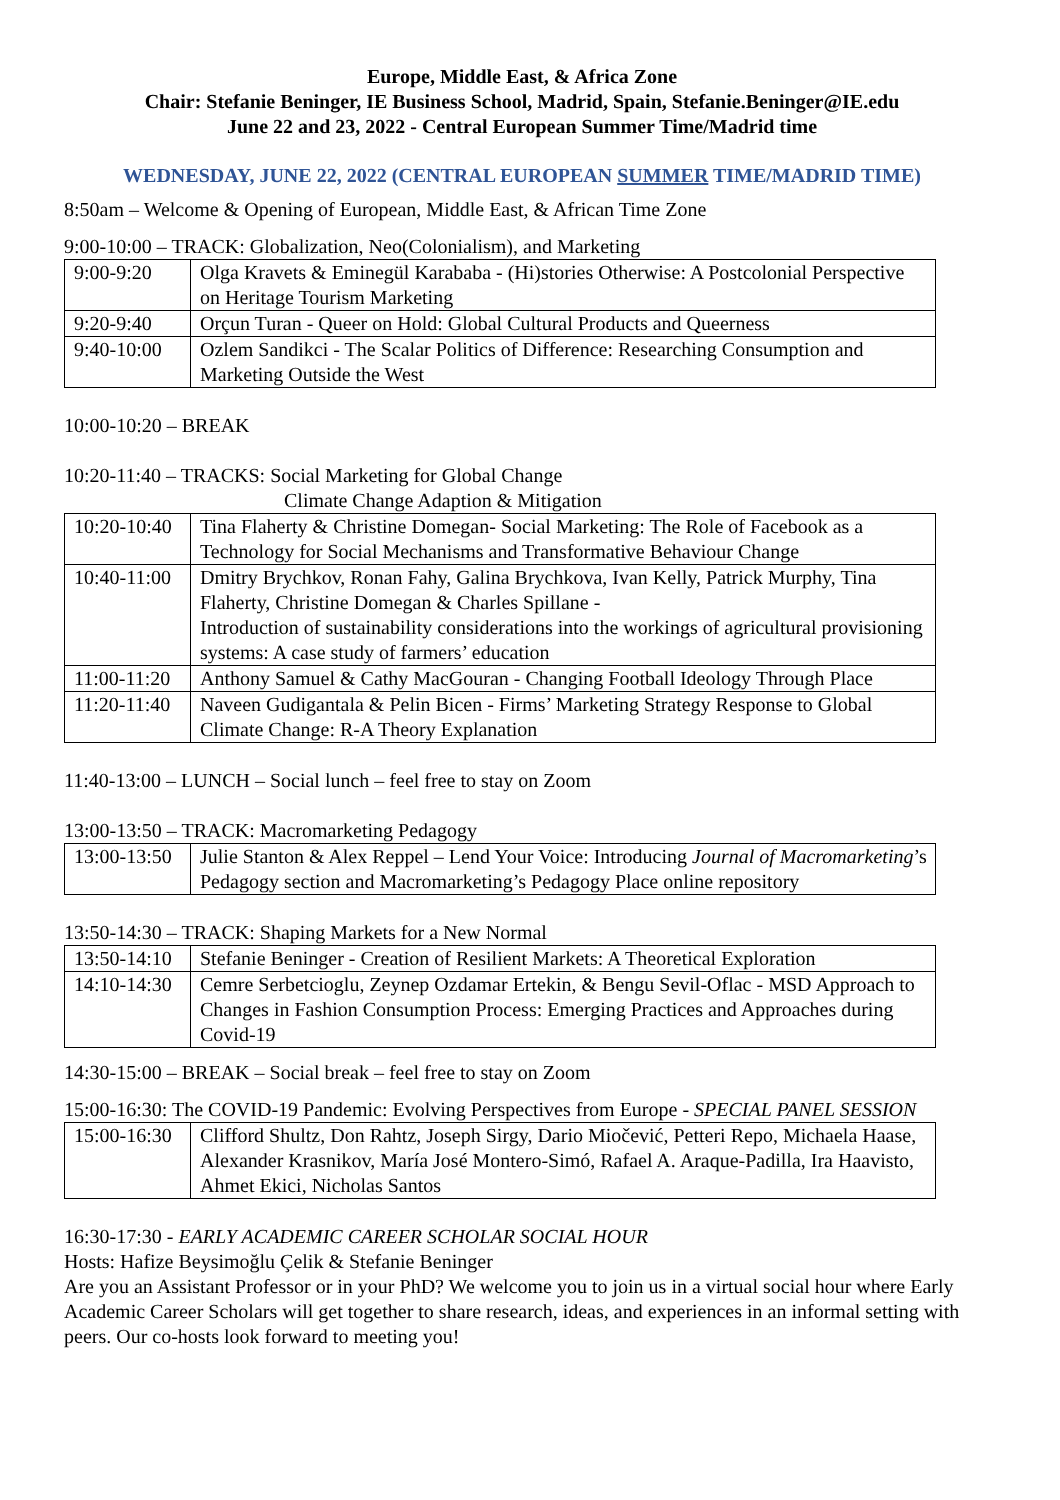Europe, Middle East, & Africa Zone
Chair: Stefanie Beninger, IE Business School, Madrid, Spain, Stefanie.Beninger@IE.edu
June 22 and 23, 2022 - Central European Summer Time/Madrid time
WEDNESDAY, JUNE 22, 2022 (CENTRAL EUROPEAN SUMMER TIME/MADRID TIME)
8:50am – Welcome & Opening of European, Middle East, & African Time Zone
9:00-10:00 – TRACK: Globalization, Neo(Colonialism), and Marketing
| 9:00-9:20 | Olga Kravets & Eminegül Karababa - (Hi)stories Otherwise: A Postcolonial Perspective on Heritage Tourism Marketing |
| 9:20-9:40 | Orçun Turan - Queer on Hold: Global Cultural Products and Queerness |
| 9:40-10:00 | Ozlem Sandikci - The Scalar Politics of Difference: Researching Consumption and Marketing Outside the West |
10:00-10:20 – BREAK
10:20-11:40 – TRACKS: Social Marketing for Global Change
Climate Change Adaption & Mitigation
| 10:20-10:40 | Tina Flaherty & Christine Domegan- Social Marketing: The Role of Facebook as a Technology for Social Mechanisms and Transformative Behaviour Change |
| 10:40-11:00 | Dmitry Brychkov, Ronan Fahy, Galina Brychkova, Ivan Kelly, Patrick Murphy, Tina Flaherty, Christine Domegan & Charles Spillane - Introduction of sustainability considerations into the workings of agricultural provisioning systems: A case study of farmers’ education |
| 11:00-11:20 | Anthony Samuel & Cathy MacGouran - Changing Football Ideology Through Place |
| 11:20-11:40 | Naveen Gudigantala & Pelin Bicen - Firms’ Marketing Strategy Response to Global Climate Change: R-A Theory Explanation |
11:40-13:00 – LUNCH – Social lunch – feel free to stay on Zoom
13:00-13:50 – TRACK: Macromarketing Pedagogy
| 13:00-13:50 | Julie Stanton & Alex Reppel – Lend Your Voice: Introducing Journal of Macromarketing ’s Pedagogy section and Macromarketing’s Pedagogy Place online repository |
13:50-14:30 – TRACK: Shaping Markets for a New Normal
| 13:50-14:10 | Stefanie Beninger - Creation of Resilient Markets: A Theoretical Exploration |
| 14:10-14:30 | Cemre Serbetcioglu, Zeynep Ozdamar Ertekin, & Bengu Sevil-Oflac - MSD Approach to Changes in Fashion Consumption Process: Emerging Practices and Approaches during Covid-19 |
14:30-15:00 – BREAK – Social break – feel free to stay on Zoom
15:00-16:30: The COVID-19 Pandemic: Evolving Perspectives from Europe - SPECIAL PANEL SESSION
| 15:00-16:30 | Clifford Shultz, Don Rahtz, Joseph Sirgy, Dario Miočević, Petteri Repo, Michaela Haase, Alexander Krasnikov, María José Montero-Simó, Rafael A. Araque-Padilla, Ira Haavisto, Ahmet Ekici, Nicholas Santos |
16:30-17:30 - EARLY ACADEMIC CAREER SCHOLAR SOCIAL HOUR
Hosts: Hafize Beysimoğlu Çelik & Stefanie Beninger
Are you an Assistant Professor or in your PhD? We welcome you to join us in a virtual social hour where Early Academic Career Scholars will get together to share research, ideas, and experiences in an informal setting with peers. Our co-hosts look forward to meeting you!